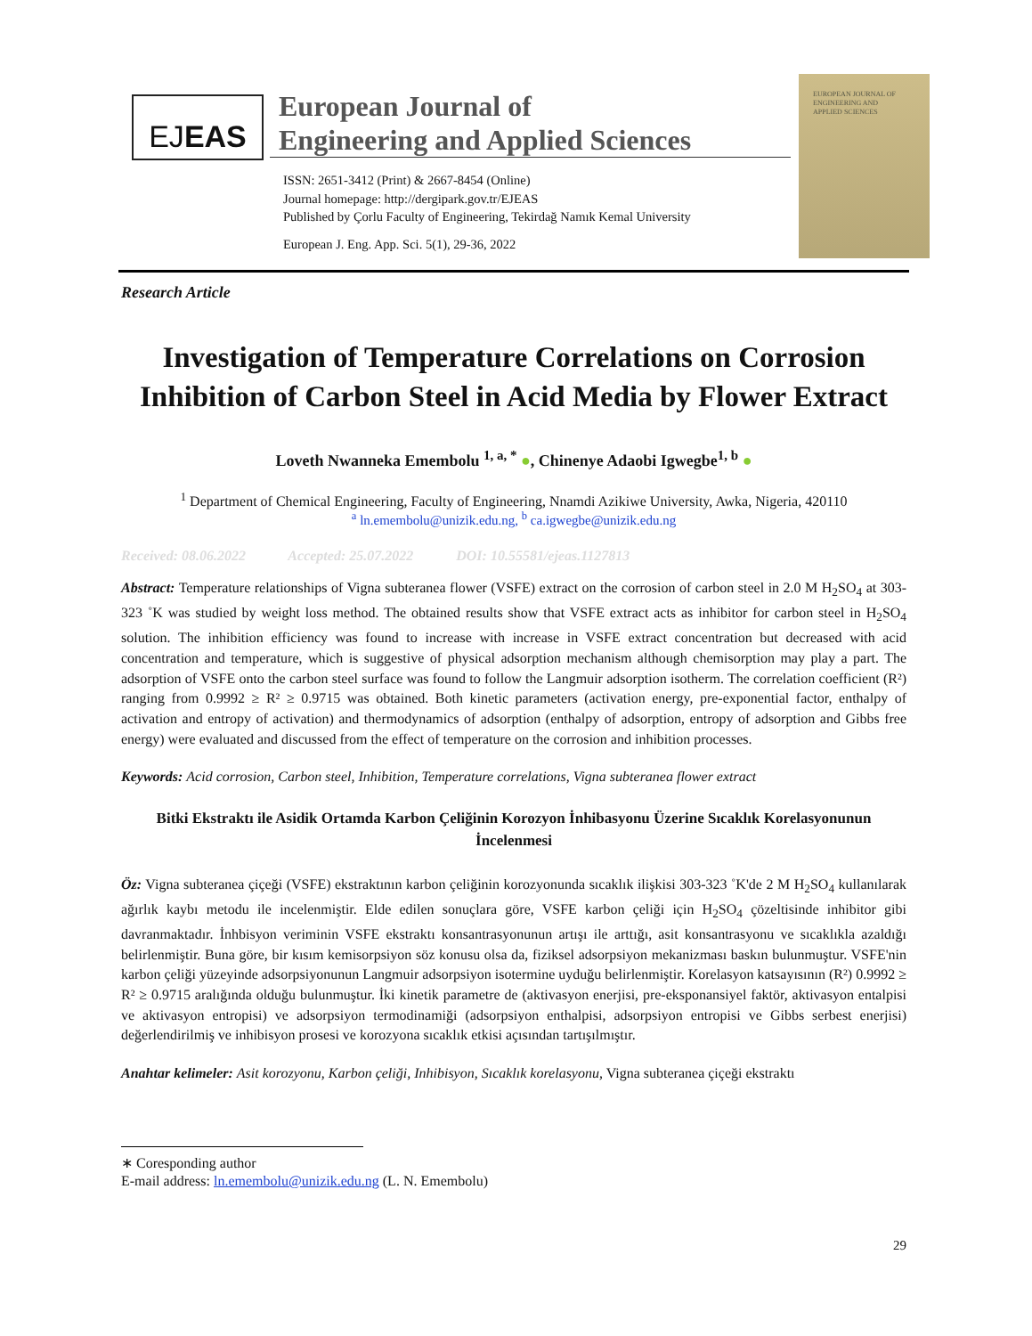EJEAS
European Journal of
Engineering and Applied Sciences
ISSN: 2651-3412 (Print) & 2667-8454 (Online)
Journal homepage: http://dergipark.gov.tr/EJEAS
Published by Çorlu Faculty of Engineering, Tekirdağ Namık Kemal University
European J. Eng. App. Sci. 5(1), 29-36, 2022
EUROPEAN JOURNAL OF
ENGINEERING AND
APPLIED SCIENCES
Research Article
Investigation of Temperature Correlations on Corrosion Inhibition of Carbon Steel in Acid Media by Flower Extract
Loveth Nwanneka Emembolu <sup>1, a, *</sup> ●, Chinenye Adaobi Igwegbe<sup>1, b</sup> ●
<sup>1</sup> Department of Chemical Engineering, Faculty of Engineering, Nnamdi Azikiwe University, Awka, Nigeria, 420110
<sup>a</sup> ln.emembolu@unizik.edu.ng, <sup>b</sup> ca.igwegbe@unizik.edu.ng
Received: 08.06.2022 Accepted: 25.07.2022 DOI: 10.55581/ejeas.1127813
Abstract: Temperature relationships of Vigna subteranea flower (VSFE) extract on the corrosion of carbon steel in 2.0 M H<sub>2</sub>SO<sub>4</sub> at 303-323 ˚K was studied by weight loss method. The obtained results show that VSFE extract acts as inhibitor for carbon steel in H<sub>2</sub>SO<sub>4</sub> solution. The inhibition efficiency was found to increase with increase in VSFE extract concentration but decreased with acid concentration and temperature, which is suggestive of physical adsorption mechanism although chemisorption may play a part. The adsorption of VSFE onto the carbon steel surface was found to follow the Langmuir adsorption isotherm. The correlation coefficient (R²) ranging from 0.9992 ≥ R² ≥ 0.9715 was obtained. Both kinetic parameters (activation energy, pre-exponential factor, enthalpy of activation and entropy of activation) and thermodynamics of adsorption (enthalpy of adsorption, entropy of adsorption and Gibbs free energy) were evaluated and discussed from the effect of temperature on the corrosion and inhibition processes.
Keywords: Acid corrosion, Carbon steel, Inhibition, Temperature correlations, Vigna subteranea flower extract
Bitki Ekstraktı ile Asidik Ortamda Karbon Çeliğinin Korozyon İnhibasyonu Üzerine Sıcaklık Korelasyonunun İncelenmesi
Öz: Vigna subteranea çiçeği (VSFE) ekstraktının karbon çeliğinin korozyonunda sıcaklık ilişkisi 303-323 ˚K'de 2 M H<sub>2</sub>SO<sub>4</sub> kullanılarak ağırlık kaybı metodu ile incelenmiştir. Elde edilen sonuçlara göre, VSFE karbon çeliği için H<sub>2</sub>SO<sub>4</sub> çözeltisinde inhibitor gibi davranmaktadır. İnhbisyon veriminin VSFE ekstraktı konsantrasyonunun artışı ile arttığı, asit konsantrasyonu ve sıcaklıkla azaldığı belirlenmiştir. Buna göre, bir kısım kemisorpsiyon söz konusu olsa da, fiziksel adsorpsiyon mekanizması baskın bulunmuştur. VSFE'nin karbon çeliği yüzeyinde adsorpsiyonunun Langmuir adsorpsiyon isotermine uyduğu belirlenmiştir. Korelasyon katsayısının (R²) 0.9992 ≥ R² ≥ 0.9715 aralığında olduğu bulunmuştur. İki kinetik parametre de (aktivasyon enerjisi, pre-eksponansiyel faktör, aktivasyon entalpisi ve aktivasyon entropisi) ve adsorpsiyon termodinamiği (adsorpsiyon enthalpisi, adsorpsiyon entropisi ve Gibbs serbest enerjisi) değerlendirilmiş ve inhibisyon prosesi ve korozyona sıcaklık etkisi açısından tartışılmıştır.
Anahtar kelimeler: Asit korozyonu, Karbon çeliği, Inhibisyon, Sıcaklık korelasyonu, Vigna subteranea çiçeği ekstraktı
∗ Coresponding author
E-mail address: ln.emembolu@unizik.edu.ng (L. N. Emembolu)
29